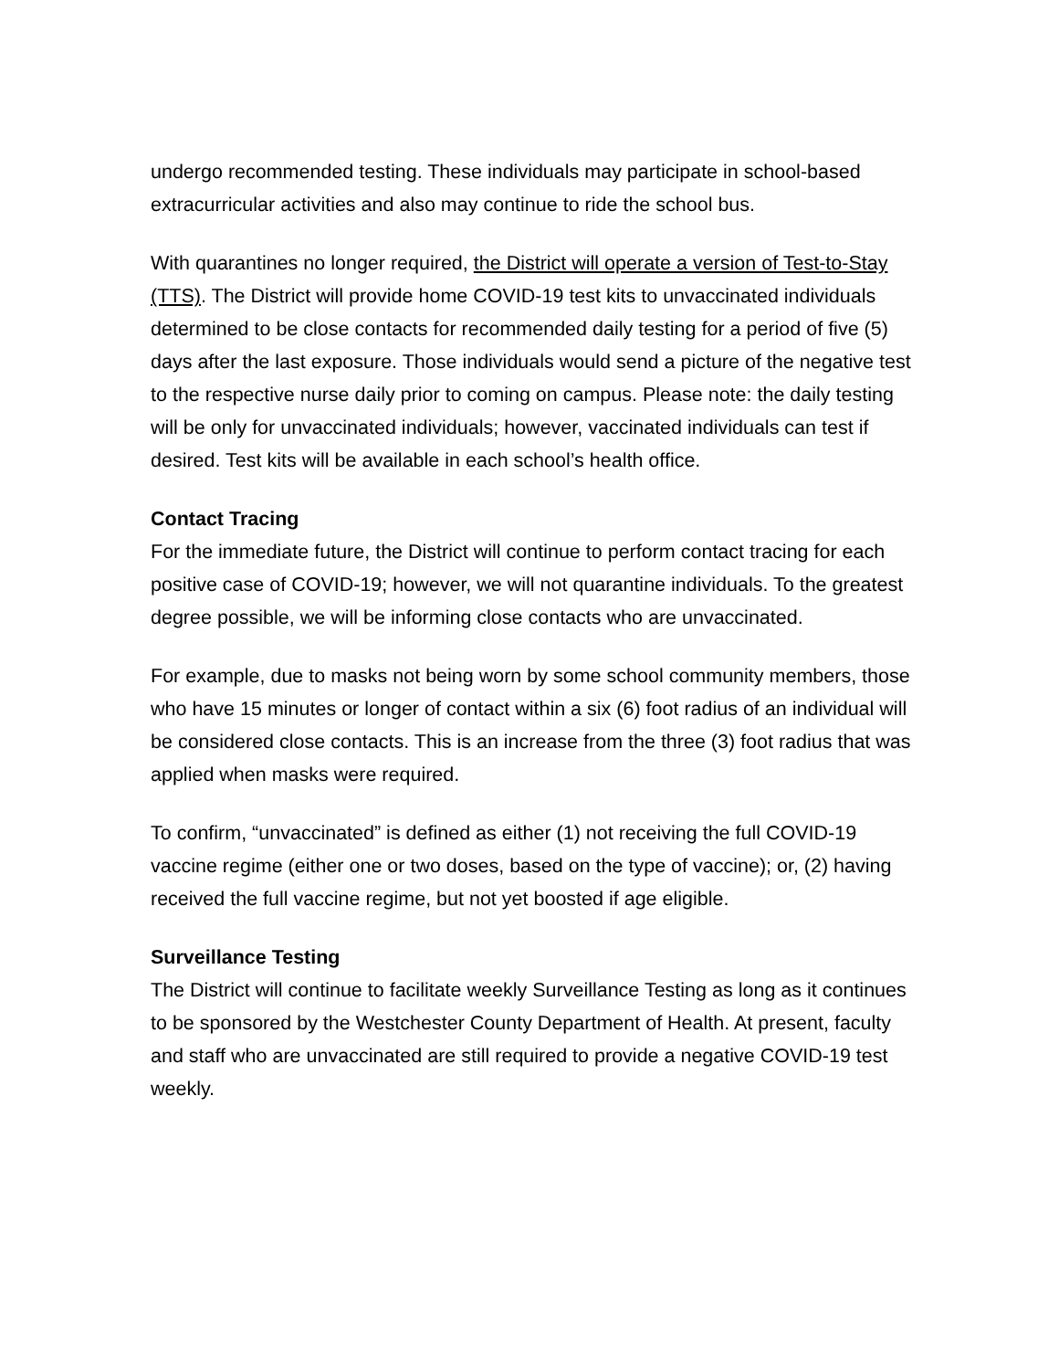undergo recommended testing. These individuals may participate in school-based extracurricular activities and also may continue to ride the school bus.
With quarantines no longer required, the District will operate a version of Test-to-Stay (TTS). The District will provide home COVID-19 test kits to unvaccinated individuals determined to be close contacts for recommended daily testing for a period of five (5) days after the last exposure. Those individuals would send a picture of the negative test to the respective nurse daily prior to coming on campus. Please note: the daily testing will be only for unvaccinated individuals; however, vaccinated individuals can test if desired. Test kits will be available in each school’s health office.
Contact Tracing
For the immediate future, the District will continue to perform contact tracing for each positive case of COVID-19; however, we will not quarantine individuals. To the greatest degree possible, we will be informing close contacts who are unvaccinated.
For example, due to masks not being worn by some school community members, those who have 15 minutes or longer of contact within a six (6) foot radius of an individual will be considered close contacts. This is an increase from the three (3) foot radius that was applied when masks were required.
To confirm, “unvaccinated” is defined as either (1) not receiving the full COVID-19 vaccine regime (either one or two doses, based on the type of vaccine); or, (2) having received the full vaccine regime, but not yet boosted if age eligible.
Surveillance Testing
The District will continue to facilitate weekly Surveillance Testing as long as it continues to be sponsored by the Westchester County Department of Health. At present, faculty and staff who are unvaccinated are still required to provide a negative COVID-19 test weekly.